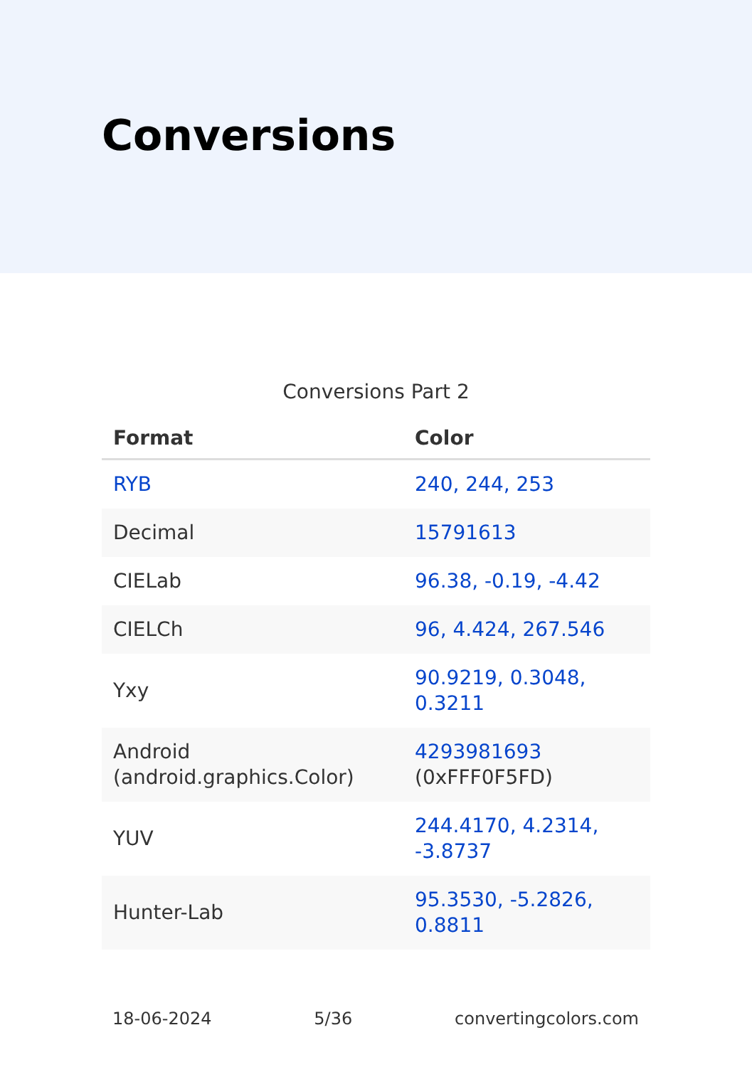Conversions
Conversions Part 2
| Format | Color |
| --- | --- |
| RYB | 240, 244, 253 |
| Decimal | 15791613 |
| CIELab | 96.38, -0.19, -4.42 |
| CIELCh | 96, 4.424, 267.546 |
| Yxy | 90.9219, 0.3048, 0.3211 |
| Android (android.graphics.Color) | 4293981693 (0xFFF0F5FD) |
| YUV | 244.4170, 4.2314, -3.8737 |
| Hunter-Lab | 95.3530, -5.2826, 0.8811 |
18-06-2024 5/36 convertingcolors.com